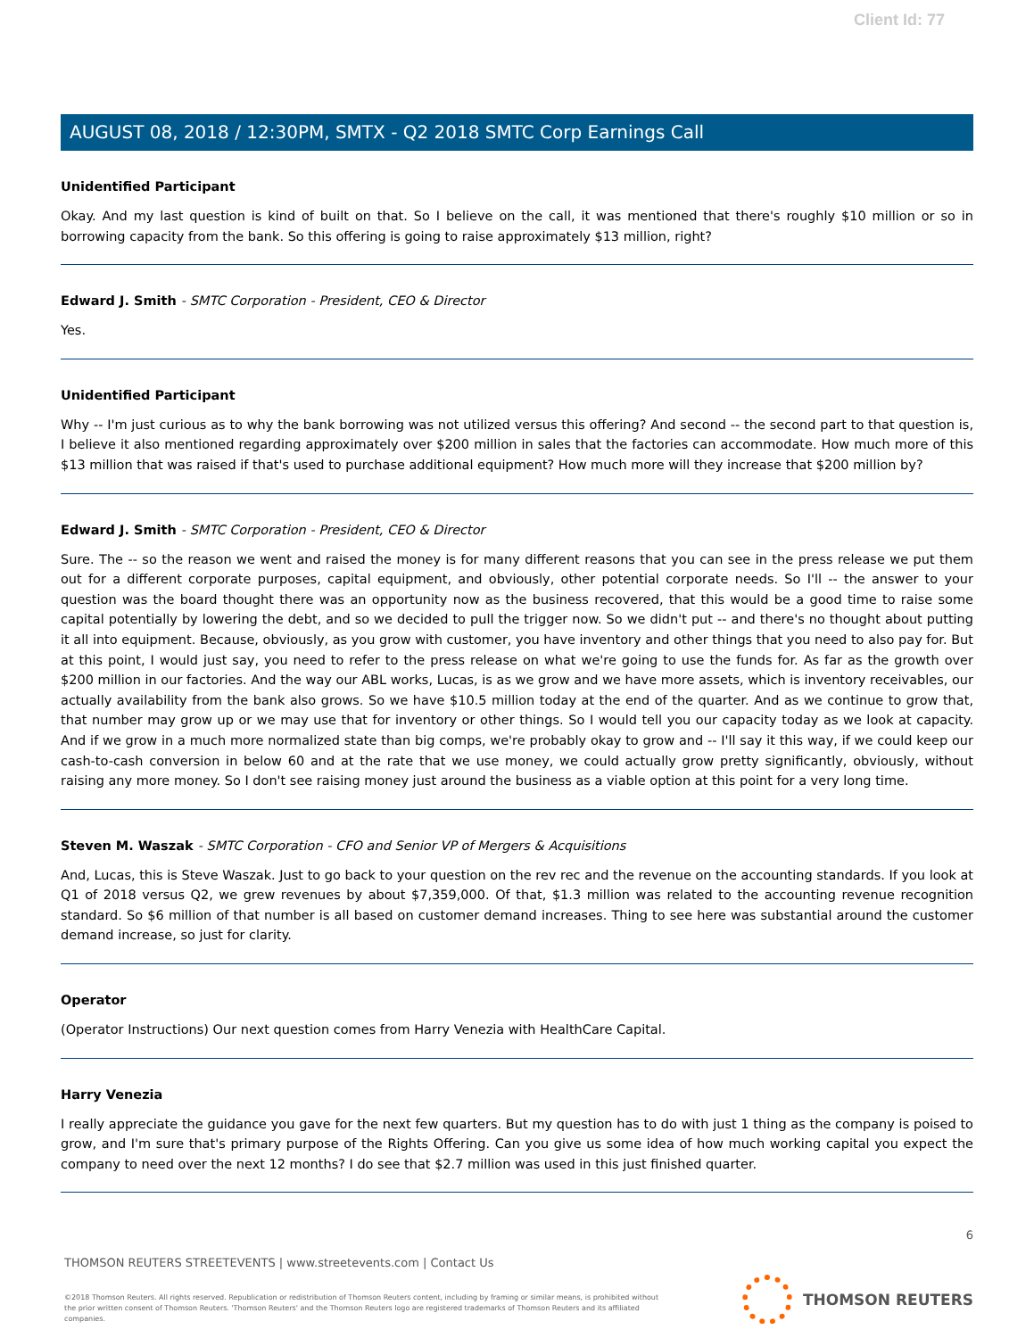Client Id: 77
AUGUST 08, 2018 / 12:30PM, SMTX - Q2 2018 SMTC Corp Earnings Call
Unidentified Participant
Okay. And my last question is kind of built on that. So I believe on the call, it was mentioned that there's roughly $10 million or so in borrowing capacity from the bank. So this offering is going to raise approximately $13 million, right?
Edward J. Smith - SMTC Corporation - President, CEO & Director
Yes.
Unidentified Participant
Why -- I'm just curious as to why the bank borrowing was not utilized versus this offering? And second -- the second part to that question is, I believe it also mentioned regarding approximately over $200 million in sales that the factories can accommodate. How much more of this $13 million that was raised if that's used to purchase additional equipment? How much more will they increase that $200 million by?
Edward J. Smith - SMTC Corporation - President, CEO & Director
Sure. The -- so the reason we went and raised the money is for many different reasons that you can see in the press release we put them out for a different corporate purposes, capital equipment, and obviously, other potential corporate needs. So I'll -- the answer to your question was the board thought there was an opportunity now as the business recovered, that this would be a good time to raise some capital potentially by lowering the debt, and so we decided to pull the trigger now. So we didn't put -- and there's no thought about putting it all into equipment. Because, obviously, as you grow with customer, you have inventory and other things that you need to also pay for. But at this point, I would just say, you need to refer to the press release on what we're going to use the funds for. As far as the growth over $200 million in our factories. And the way our ABL works, Lucas, is as we grow and we have more assets, which is inventory receivables, our actually availability from the bank also grows. So we have $10.5 million today at the end of the quarter. And as we continue to grow that, that number may grow up or we may use that for inventory or other things. So I would tell you our capacity today as we look at capacity. And if we grow in a much more normalized state than big comps, we're probably okay to grow and -- I'll say it this way, if we could keep our cash-to-cash conversion in below 60 and at the rate that we use money, we could actually grow pretty significantly, obviously, without raising any more money. So I don't see raising money just around the business as a viable option at this point for a very long time.
Steven M. Waszak - SMTC Corporation - CFO and Senior VP of Mergers & Acquisitions
And, Lucas, this is Steve Waszak. Just to go back to your question on the rev rec and the revenue on the accounting standards. If you look at Q1 of 2018 versus Q2, we grew revenues by about $7,359,000. Of that, $1.3 million was related to the accounting revenue recognition standard. So $6 million of that number is all based on customer demand increases. Thing to see here was substantial around the customer demand increase, so just for clarity.
Operator
(Operator Instructions) Our next question comes from Harry Venezia with HealthCare Capital.
Harry Venezia
I really appreciate the guidance you gave for the next few quarters. But my question has to do with just 1 thing as the company is poised to grow, and I'm sure that's primary purpose of the Rights Offering. Can you give us some idea of how much working capital you expect the company to need over the next 12 months? I do see that $2.7 million was used in this just finished quarter.
6
THOMSON REUTERS STREETEVENTS | www.streetevents.com | Contact Us
©2018 Thomson Reuters. All rights reserved. Republication or redistribution of Thomson Reuters content, including by framing or similar means, is prohibited without the prior written consent of Thomson Reuters. 'Thomson Reuters' and the Thomson Reuters logo are registered trademarks of Thomson Reuters and its affiliated companies.
THOMSON REUTERS